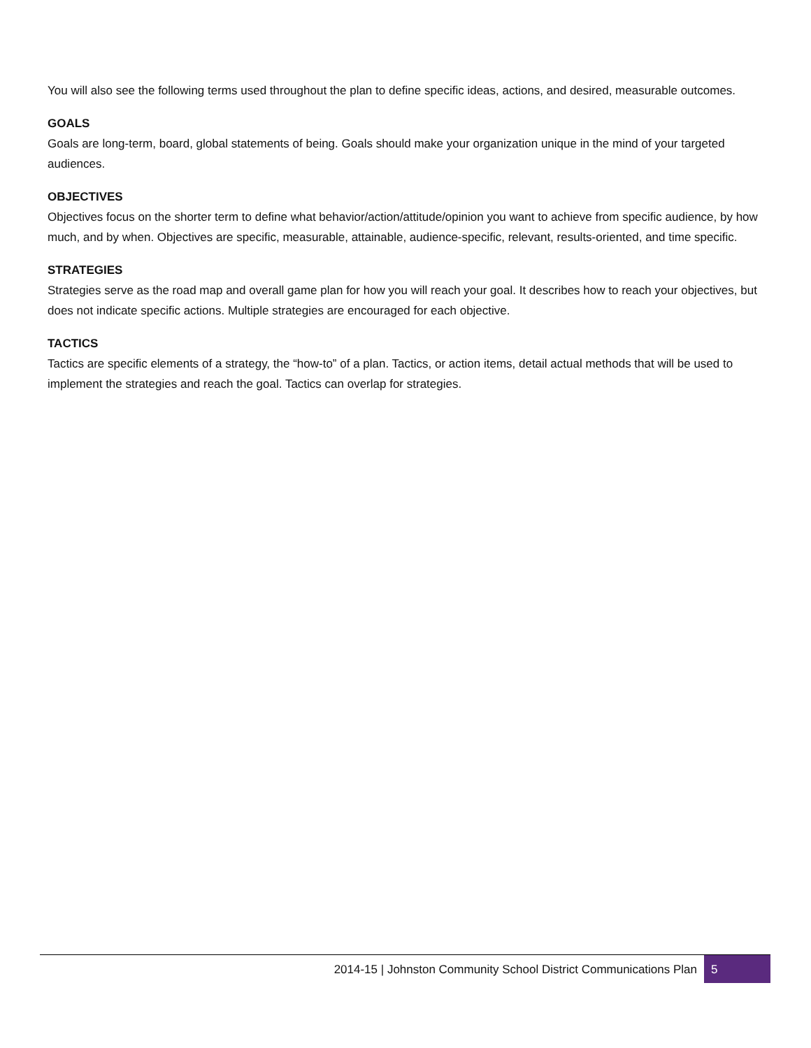You will also see the following terms used throughout the plan to define specific ideas, actions, and desired, measurable outcomes.
GOALS
Goals are long-term, board, global statements of being. Goals should make your organization unique in the mind of your targeted audiences.
OBJECTIVES
Objectives focus on the shorter term to define what behavior/action/attitude/opinion you want to achieve from specific audience, by how much, and by when. Objectives are specific, measurable, attainable, audience-specific, relevant, results-oriented, and time specific.
STRATEGIES
Strategies serve as the road map and overall game plan for how you will reach your goal. It describes how to reach your objectives, but does not indicate specific actions. Multiple strategies are encouraged for each objective.
TACTICS
Tactics are specific elements of a strategy, the “how-to” of a plan. Tactics, or action items, detail actual methods that will be used to implement the strategies and reach the goal. Tactics can overlap for strategies.
2014-15 | Johnston Community School District Communications Plan
5